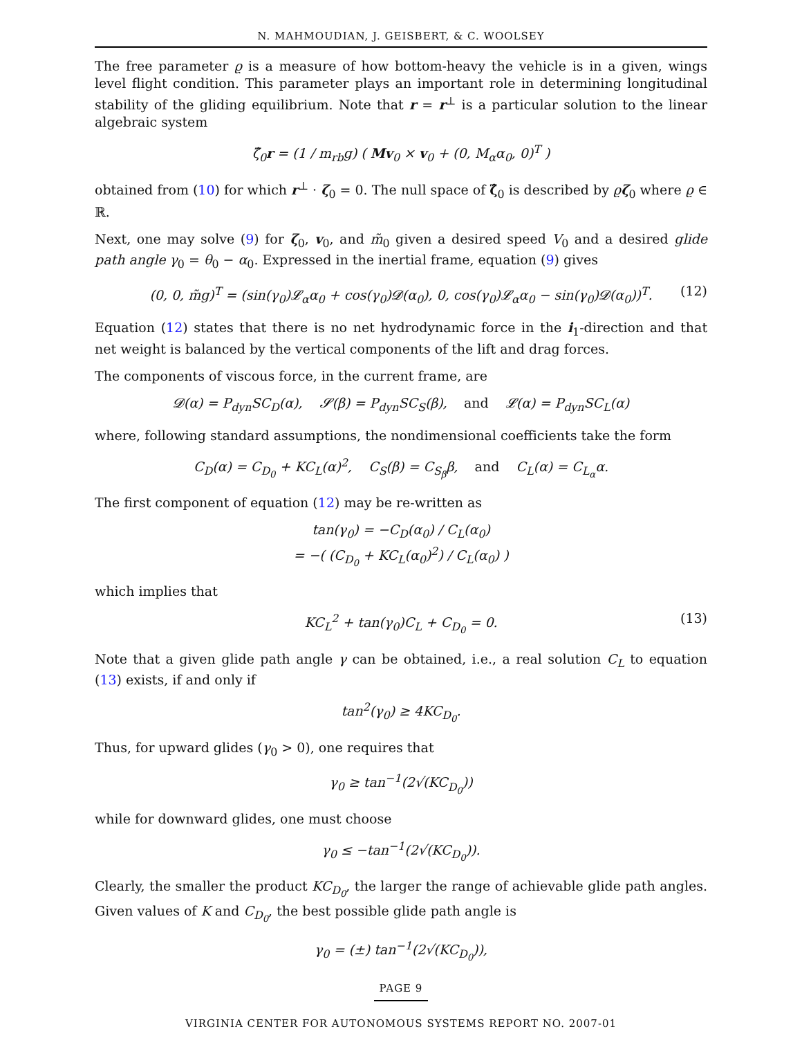N. MAHMOUDIAN, J. GEISBERT, & C. WOOLSEY
The free parameter ϱ is a measure of how bottom-heavy the vehicle is in a given, wings level flight condition. This parameter plays an important role in determining longitudinal stability of the gliding equilibrium. Note that r = r<sup>⊥</sup> is a particular solution to the linear algebraic system
ζ̂<sub>0</sub>r = (1 / m<sub>rb</sub>g) ( Mv<sub>0</sub> × v<sub>0</sub> + (0, M<sub>α</sub>α<sub>0</sub>, 0)<sup>T</sup> )
obtained from (10) for which r<sup>⊥</sup> · ζ<sub>0</sub> = 0. The null space of ζ̂<sub>0</sub> is described by ϱζ<sub>0</sub> where ϱ ∈ ℝ.
Next, one may solve (9) for ζ<sub>0</sub>, v<sub>0</sub>, and m̃<sub>0</sub> given a desired speed V<sub>0</sub> and a desired glide path angle γ<sub>0</sub> = θ<sub>0</sub> − α<sub>0</sub>. Expressed in the inertial frame, equation (9) gives
(0, 0, m̃g)<sup>T</sup> = (sin(γ<sub>0</sub>)𝓛<sub>α</sub>α<sub>0</sub> + cos(γ<sub>0</sub>)𝓓(α<sub>0</sub>), 0, cos(γ<sub>0</sub>)𝓛<sub>α</sub>α<sub>0</sub> − sin(γ<sub>0</sub>)𝓓(α<sub>0</sub>))<sup>T</sup>. (12)
Equation (12) states that there is no net hydrodynamic force in the i<sub>1</sub>-direction and that net weight is balanced by the vertical components of the lift and drag forces.
The components of viscous force, in the current frame, are
𝓓(α) = P<sub>dyn</sub>SC<sub>D</sub>(α), 𝓢(β) = P<sub>dyn</sub>SC<sub>S</sub>(β), and 𝓛(α) = P<sub>dyn</sub>SC<sub>L</sub>(α)
where, following standard assumptions, the nondimensional coefficients take the form
C<sub>D</sub>(α) = C<sub>D<sub>0</sub></sub> + KC<sub>L</sub>(α)<sup>2</sup>, C<sub>S</sub>(β) = C<sub>S<sub>β</sub></sub>β, and C<sub>L</sub>(α) = C<sub>L<sub>α</sub></sub>α.
The first component of equation (12) may be re-written as
tan(γ<sub>0</sub>) = −C<sub>D</sub>(α<sub>0</sub>) / C<sub>L</sub>(α<sub>0</sub>)
= −( (C<sub>D<sub>0</sub></sub> + KC<sub>L</sub>(α<sub>0</sub>)<sup>2</sup>) / C<sub>L</sub>(α<sub>0</sub>) )
which implies that
KC<sub>L</sub><sup>2</sup> + tan(γ<sub>0</sub>)C<sub>L</sub> + C<sub>D<sub>0</sub></sub> = 0. (13)
Note that a given glide path angle γ can be obtained, i.e., a real solution C<sub>L</sub> to equation (13) exists, if and only if
tan<sup>2</sup>(γ<sub>0</sub>) ≥ 4KC<sub>D<sub>0</sub></sub>.
Thus, for upward glides (γ<sub>0</sub> > 0), one requires that
γ<sub>0</sub> ≥ tan<sup>−1</sup>(2√(KC<sub>D<sub>0</sub></sub>))
while for downward glides, one must choose
γ<sub>0</sub> ≤ −tan<sup>−1</sup>(2√(KC<sub>D<sub>0</sub></sub>)).
Clearly, the smaller the product KC<sub>D<sub>0</sub></sub>, the larger the range of achievable glide path angles. Given values of K and C<sub>D<sub>0</sub></sub>, the best possible glide path angle is
γ<sub>0</sub> = (±) tan<sup>−1</sup>(2√(KC<sub>D<sub>0</sub></sub>)),
PAGE 9
VIRGINIA CENTER FOR AUTONOMOUS SYSTEMS REPORT NO. 2007-01